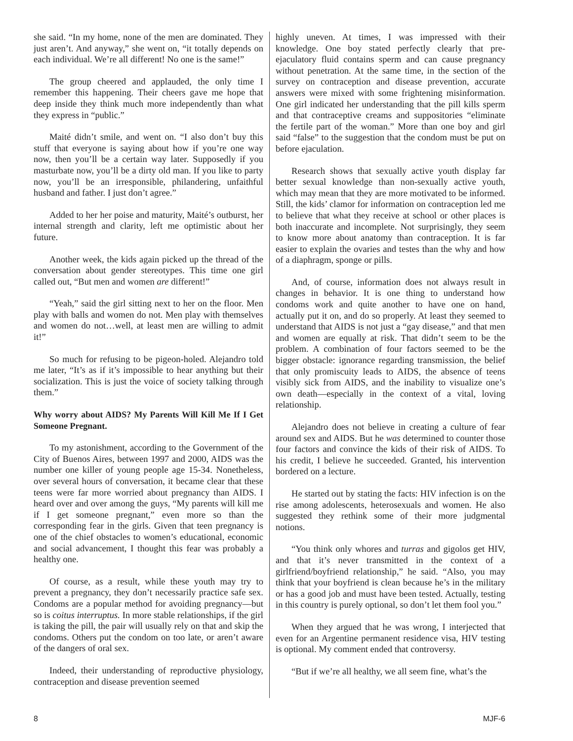she said. “In my home, none of the men are dominated. They just aren’t. And anyway,” she went on, “it totally depends on each individual. We’re all different! No one is the same!”
The group cheered and applauded, the only time I remember this happening. Their cheers gave me hope that deep inside they think much more independently than what they express in “public.”
Maité didn’t smile, and went on. “I also don’t buy this stuff that everyone is saying about how if you’re one way now, then you’ll be a certain way later. Supposedly if you masturbate now, you’ll be a dirty old man. If you like to party now, you’ll be an irresponsible, philandering, unfaithful husband and father. I just don’t agree.”
Added to her her poise and maturity, Maité’s outburst, her internal strength and clarity, left me optimistic about her future.
Another week, the kids again picked up the thread of the conversation about gender stereotypes. This time one girl called out, “But men and women are different!”
“Yeah,” said the girl sitting next to her on the floor. Men play with balls and women do not. Men play with themselves and women do not…well, at least men are willing to admit it!”
So much for refusing to be pigeon-holed. Alejandro told me later, “It’s as if it’s impossible to hear anything but their socialization. This is just the voice of society talking through them.”
Why worry about AIDS? My Parents Will Kill Me If I Get Someone Pregnant.
To my astonishment, according to the Government of the City of Buenos Aires, between 1997 and 2000, AIDS was the number one killer of young people age 15-34. Nonetheless, over several hours of conversation, it became clear that these teens were far more worried about pregnancy than AIDS. I heard over and over among the guys, “My parents will kill me if I get someone pregnant,” even more so than the corresponding fear in the girls. Given that teen pregnancy is one of the chief obstacles to women’s educational, economic and social advancement, I thought this fear was probably a healthy one.
Of course, as a result, while these youth may try to prevent a pregnancy, they don’t necessarily practice safe sex. Condoms are a popular method for avoiding pregnancy—but so is coitus interruptus. In more stable relationships, if the girl is taking the pill, the pair will usually rely on that and skip the condoms. Others put the condom on too late, or aren’t aware of the dangers of oral sex.
Indeed, their understanding of reproductive physiology, contraception and disease prevention seemed
highly uneven. At times, I was impressed with their knowledge. One boy stated perfectly clearly that pre-ejaculatory fluid contains sperm and can cause pregnancy without penetration. At the same time, in the section of the survey on contraception and disease prevention, accurate answers were mixed with some frightening misinformation. One girl indicated her understanding that the pill kills sperm and that contraceptive creams and suppositories “eliminate the fertile part of the woman.” More than one boy and girl said “false” to the suggestion that the condom must be put on before ejaculation.
Research shows that sexually active youth display far better sexual knowledge than non-sexually active youth, which may mean that they are more motivated to be informed. Still, the kids’ clamor for information on contraception led me to believe that what they receive at school or other places is both inaccurate and incomplete. Not surprisingly, they seem to know more about anatomy than contraception. It is far easier to explain the ovaries and testes than the why and how of a diaphragm, sponge or pills.
And, of course, information does not always result in changes in behavior. It is one thing to understand how condoms work and quite another to have one on hand, actually put it on, and do so properly. At least they seemed to understand that AIDS is not just a “gay disease,” and that men and women are equally at risk. That didn’t seem to be the problem. A combination of four factors seemed to be the bigger obstacle: ignorance regarding transmission, the belief that only promiscuity leads to AIDS, the absence of teens visibly sick from AIDS, and the inability to visualize one’s own death—especially in the context of a vital, loving relationship.
Alejandro does not believe in creating a culture of fear around sex and AIDS. But he was determined to counter those four factors and convince the kids of their risk of AIDS. To his credit, I believe he succeeded. Granted, his intervention bordered on a lecture.
He started out by stating the facts: HIV infection is on the rise among adolescents, heterosexuals and women. He also suggested they rethink some of their more judgmental notions.
“You think only whores and turras and gigolos get HIV, and that it’s never transmitted in the context of a girlfriend/boyfriend relationship,” he said. “Also, you may think that your boyfriend is clean because he’s in the military or has a good job and must have been tested. Actually, testing in this country is purely optional, so don’t let them fool you.”
When they argued that he was wrong, I interjected that even for an Argentine permanent residence visa, HIV testing is optional. My comment ended that controversy.
“But if we’re all healthy, we all seem fine, what’s the
8 MJF-6